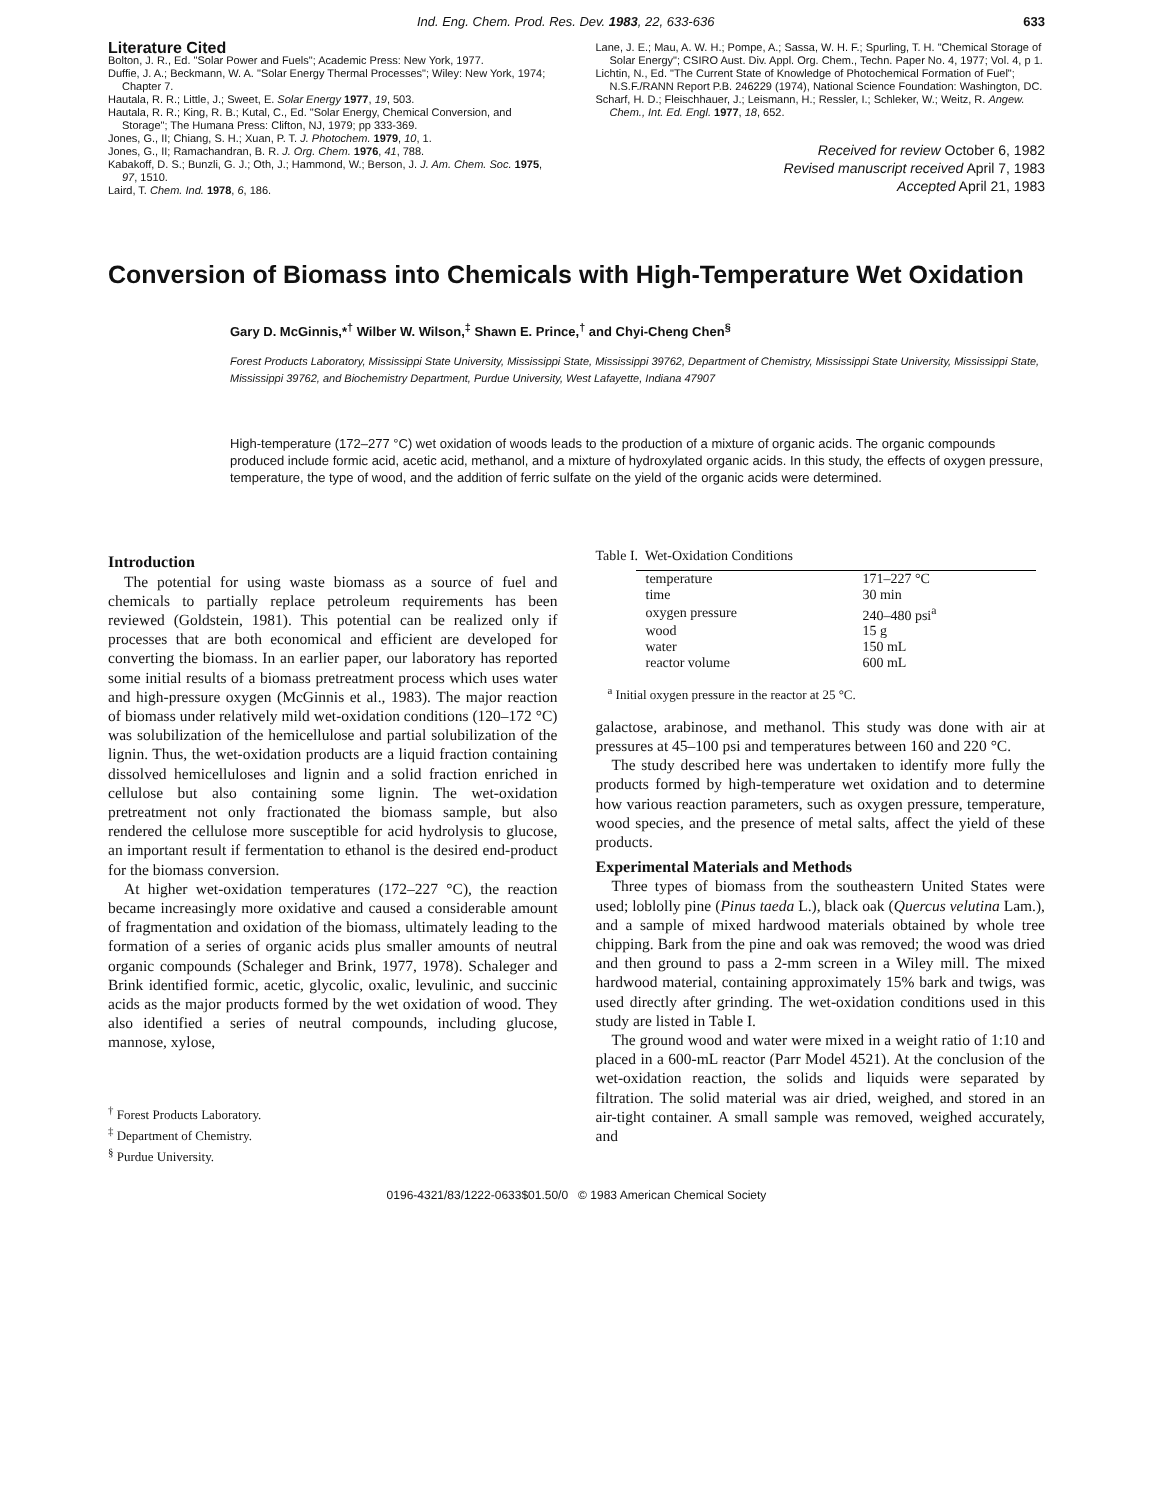Ind. Eng. Chem. Prod. Res. Dev. 1983, 22, 633-636 633
Literature Cited
Bolton, J. R., Ed. "Solar Power and Fuels"; Academic Press: New York, 1977.
Duffie, J. A.; Beckmann, W. A. "Solar Energy Thermal Processes"; Wiley: New York, 1974; Chapter 7.
Hautala, R. R.; Little, J.; Sweet, E. Solar Energy 1977, 19, 503.
Hautala, R. R.; King, R. B.; Kutal, C., Ed. "Solar Energy, Chemical Conversion, and Storage"; The Humana Press: Clifton, NJ, 1979; pp 333-369.
Jones, G., II; Chiang, S. H.; Xuan, P. T. J. Photochem. 1979, 10, 1.
Jones, G., II; Ramachandran, B. R. J. Org. Chem. 1976, 41, 788.
Kabakoff, D. S.; Bunzli, G. J.; Oth, J.; Hammond, W.; Berson, J. J. Am. Chem. Soc. 1975, 97, 1510.
Laird, T. Chem. Ind. 1978, 6, 186.
Lane, J. E.; Mau, A. W. H.; Pompe, A.; Sassa, W. H. F.; Spurling, T. H. "Chemical Storage of Solar Energy"; CSIRO Aust. Div. Appl. Org. Chem., Techn. Paper No. 4, 1977; Vol. 4, p 1.
Lichtin, N., Ed. "The Current State of Knowledge of Photochemical Formation of Fuel"; N.S.F./RANN Report P.B. 246229 (1974), National Science Foundation: Washington, DC.
Scharf, H. D.; Fleischhauer, J.; Leismann, H.; Ressler, I.; Schleker, W.; Weitz, R. Angew. Chem., Int. Ed. Engl. 1977, 18, 652.
Received for review October 6, 1982
Revised manuscript received April 7, 1983
Accepted April 21, 1983
Conversion of Biomass into Chemicals with High-Temperature Wet Oxidation
Gary D. McGinnis,*<sup>†</sup> Wilber W. Wilson,<sup>‡</sup> Shawn E. Prince,<sup>†</sup> and Chyi-Cheng Chen<sup>§</sup>
Forest Products Laboratory, Mississippi State University, Mississippi State, Mississippi 39762, Department of Chemistry, Mississippi State University, Mississippi State, Mississippi 39762, and Biochemistry Department, Purdue University, West Lafayette, Indiana 47907
High-temperature (172–277 °C) wet oxidation of woods leads to the production of a mixture of organic acids. The organic compounds produced include formic acid, acetic acid, methanol, and a mixture of hydroxylated organic acids. In this study, the effects of oxygen pressure, temperature, the type of wood, and the addition of ferric sulfate on the yield of the organic acids were determined.
Introduction
The potential for using waste biomass as a source of fuel and chemicals to partially replace petroleum requirements has been reviewed (Goldstein, 1981). This potential can be realized only if processes that are both economical and efficient are developed for converting the biomass. In an earlier paper, our laboratory has reported some initial results of a biomass pretreatment process which uses water and high-pressure oxygen (McGinnis et al., 1983). The major reaction of biomass under relatively mild wet-oxidation conditions (120–172 °C) was solubilization of the hemicellulose and partial solubilization of the lignin. Thus, the wet-oxidation products are a liquid fraction containing dissolved hemicelluloses and lignin and a solid fraction enriched in cellulose but also containing some lignin. The wet-oxidation pretreatment not only fractionated the biomass sample, but also rendered the cellulose more susceptible for acid hydrolysis to glucose, an important result if fermentation to ethanol is the desired end-product for the biomass conversion.
At higher wet-oxidation temperatures (172–227 °C), the reaction became increasingly more oxidative and caused a considerable amount of fragmentation and oxidation of the biomass, ultimately leading to the formation of a series of organic acids plus smaller amounts of neutral organic compounds (Schaleger and Brink, 1977, 1978). Schaleger and Brink identified formic, acetic, glycolic, oxalic, levulinic, and succinic acids as the major products formed by the wet oxidation of wood. They also identified a series of neutral compounds, including glucose, mannose, xylose,
<sup>†</sup> Forest Products Laboratory.
<sup>‡</sup> Department of Chemistry.
<sup>§</sup> Purdue University.
Table I. Wet-Oxidation Conditions
| temperature | 171–227 °C |
| time | 30 min |
| oxygen pressure | 240–480 psi<sup>a</sup> |
| wood | 15 g |
| water | 150 mL |
| reactor volume | 600 mL |
<sup>a</sup> Initial oxygen pressure in the reactor at 25 °C.
galactose, arabinose, and methanol. This study was done with air at pressures at 45–100 psi and temperatures between 160 and 220 °C.
The study described here was undertaken to identify more fully the products formed by high-temperature wet oxidation and to determine how various reaction parameters, such as oxygen pressure, temperature, wood species, and the presence of metal salts, affect the yield of these products.
Experimental Materials and Methods
Three types of biomass from the southeastern United States were used; loblolly pine (Pinus taeda L.), black oak (Quercus velutina Lam.), and a sample of mixed hardwood materials obtained by whole tree chipping. Bark from the pine and oak was removed; the wood was dried and then ground to pass a 2-mm screen in a Wiley mill. The mixed hardwood material, containing approximately 15% bark and twigs, was used directly after grinding. The wet-oxidation conditions used in this study are listed in Table I.
The ground wood and water were mixed in a weight ratio of 1:10 and placed in a 600-mL reactor (Parr Model 4521). At the conclusion of the wet-oxidation reaction, the solids and liquids were separated by filtration. The solid material was air dried, weighed, and stored in an air-tight container. A small sample was removed, weighed accurately, and
0196-4321/83/1222-0633$01.50/0 © 1983 American Chemical Society